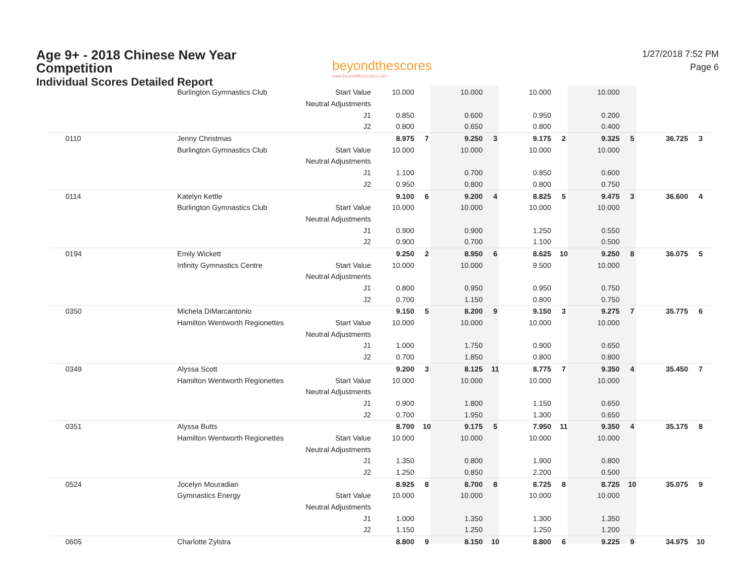Age 9+ - 2018 Chinese New Year Competition
Individual Scores Detailed Report
beyondthescores
www.beyondthescores.com
1/27/2018 7:52 PM
Page 6
| | Burlington Gymnastics Club | Start Value | 10.000 | | 10.000 | | 10.000 | | 10.000 | | | |
| | | Neutral Adjustments | | | | | | | | | | |
| | | J1 | 0.850 | | 0.600 | | 0.950 | | 0.200 | | | |
| | | J2 | 0.800 | | 0.650 | | 0.800 | | 0.400 | | | |
| 0110 | Jenny Christmas | | 8.975 | 7 | 9.250 | 3 | 9.175 | 2 | 9.325 | 5 | 36.725 | 3 |
| | Burlington Gymnastics Club | Start Value | 10.000 | | 10.000 | | 10.000 | | 10.000 | | | |
| | | Neutral Adjustments | | | | | | | | | | |
| | | J1 | 1.100 | | 0.700 | | 0.850 | | 0.600 | | | |
| | | J2 | 0.950 | | 0.800 | | 0.800 | | 0.750 | | | |
| 0114 | Katelyn Kettle | | 9.100 | 6 | 9.200 | 4 | 8.825 | 5 | 9.475 | 3 | 36.600 | 4 |
| | Burlington Gymnastics Club | Start Value | 10.000 | | 10.000 | | 10.000 | | 10.000 | | | |
| | | Neutral Adjustments | | | | | | | | | | |
| | | J1 | 0.900 | | 0.900 | | 1.250 | | 0.550 | | | |
| | | J2 | 0.900 | | 0.700 | | 1.100 | | 0.500 | | | |
| 0194 | Emily Wickett | | 9.250 | 2 | 8.950 | 6 | 8.625 | 10 | 9.250 | 8 | 36.075 | 5 |
| | Infinity Gymnastics Centre | Start Value | 10.000 | | 10.000 | | 9.500 | | 10.000 | | | |
| | | Neutral Adjustments | | | | | | | | | | |
| | | J1 | 0.800 | | 0.950 | | 0.950 | | 0.750 | | | |
| | | J2 | 0.700 | | 1.150 | | 0.800 | | 0.750 | | | |
| 0350 | Michela DiMarcantonio | | 9.150 | 5 | 8.200 | 9 | 9.150 | 3 | 9.275 | 7 | 35.775 | 6 |
| | Hamilton Wentworth Regionettes | Start Value | 10.000 | | 10.000 | | 10.000 | | 10.000 | | | |
| | | Neutral Adjustments | | | | | | | | | | |
| | | J1 | 1.000 | | 1.750 | | 0.900 | | 0.650 | | | |
| | | J2 | 0.700 | | 1.850 | | 0.800 | | 0.800 | | | |
| 0349 | Alyssa Scott | | 9.200 | 3 | 8.125 | 11 | 8.775 | 7 | 9.350 | 4 | 35.450 | 7 |
| | Hamilton Wentworth Regionettes | Start Value | 10.000 | | 10.000 | | 10.000 | | 10.000 | | | |
| | | Neutral Adjustments | | | | | | | | | | |
| | | J1 | 0.900 | | 1.800 | | 1.150 | | 0.650 | | | |
| | | J2 | 0.700 | | 1.950 | | 1.300 | | 0.650 | | | |
| 0351 | Alyssa Butts | | 8.700 | 10 | 9.175 | 5 | 7.950 | 11 | 9.350 | 4 | 35.175 | 8 |
| | Hamilton Wentworth Regionettes | Start Value | 10.000 | | 10.000 | | 10.000 | | 10.000 | | | |
| | | Neutral Adjustments | | | | | | | | | | |
| | | J1 | 1.350 | | 0.800 | | 1.900 | | 0.800 | | | |
| | | J2 | 1.250 | | 0.850 | | 2.200 | | 0.500 | | | |
| 0524 | Jocelyn Mouradian | | 8.925 | 8 | 8.700 | 8 | 8.725 | 8 | 8.725 | 10 | 35.075 | 9 |
| | Gymnastics Energy | Start Value | 10.000 | | 10.000 | | 10.000 | | 10.000 | | | |
| | | Neutral Adjustments | | | | | | | | | | |
| | | J1 | 1.000 | | 1.350 | | 1.300 | | 1.350 | | | |
| | | J2 | 1.150 | | 1.250 | | 1.250 | | 1.200 | | | |
| 0605 | Charlotte Zylstra | | 8.800 | 9 | 8.150 | 10 | 8.800 | 6 | 9.225 | 9 | 34.975 | 10 |